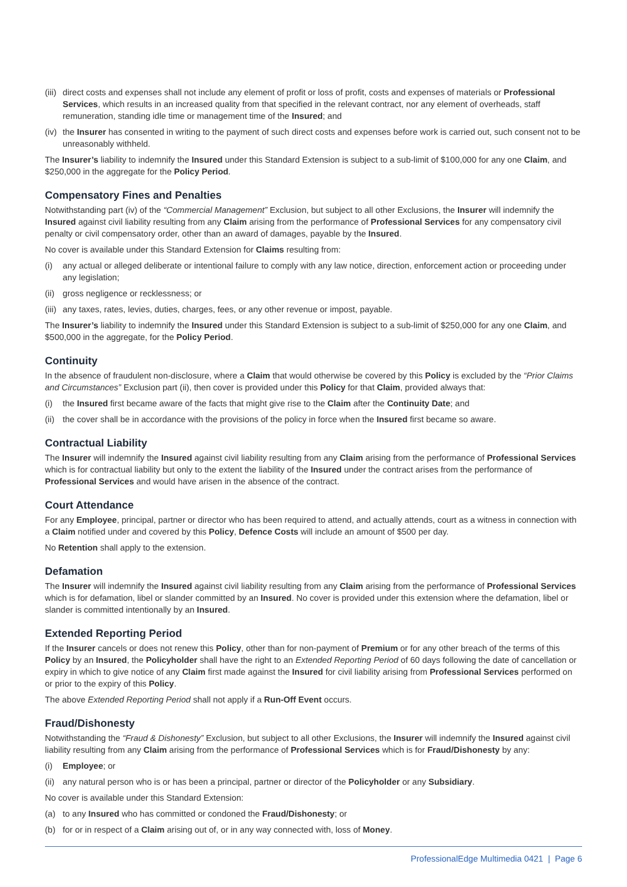(iii) direct costs and expenses shall not include any element of profit or loss of profit, costs and expenses of materials or Professional Services, which results in an increased quality from that specified in the relevant contract, nor any element of overheads, staff remuneration, standing idle time or management time of the Insured; and
(iv) the Insurer has consented in writing to the payment of such direct costs and expenses before work is carried out, such consent not to be unreasonably withheld.
The Insurer’s liability to indemnify the Insured under this Standard Extension is subject to a sub-limit of $100,000 for any one Claim, and $250,000 in the aggregate for the Policy Period.
Compensatory Fines and Penalties
Notwithstanding part (iv) of the “Commercial Management” Exclusion, but subject to all other Exclusions, the Insurer will indemnify the Insured against civil liability resulting from any Claim arising from the performance of Professional Services for any compensatory civil penalty or civil compensatory order, other than an award of damages, payable by the Insured.
No cover is available under this Standard Extension for Claims resulting from:
(i) any actual or alleged deliberate or intentional failure to comply with any law notice, direction, enforcement action or proceeding under any legislation;
(ii) gross negligence or recklessness; or
(iii) any taxes, rates, levies, duties, charges, fees, or any other revenue or impost, payable.
The Insurer’s liability to indemnify the Insured under this Standard Extension is subject to a sub-limit of $250,000 for any one Claim, and $500,000 in the aggregate, for the Policy Period.
Continuity
In the absence of fraudulent non-disclosure, where a Claim that would otherwise be covered by this Policy is excluded by the “Prior Claims and Circumstances” Exclusion part (ii), then cover is provided under this Policy for that Claim, provided always that:
(i) the Insured first became aware of the facts that might give rise to the Claim after the Continuity Date; and
(ii) the cover shall be in accordance with the provisions of the policy in force when the Insured first became so aware.
Contractual Liability
The Insurer will indemnify the Insured against civil liability resulting from any Claim arising from the performance of Professional Services which is for contractual liability but only to the extent the liability of the Insured under the contract arises from the performance of Professional Services and would have arisen in the absence of the contract.
Court Attendance
For any Employee, principal, partner or director who has been required to attend, and actually attends, court as a witness in connection with a Claim notified under and covered by this Policy, Defence Costs will include an amount of $500 per day.
No Retention shall apply to the extension.
Defamation
The Insurer will indemnify the Insured against civil liability resulting from any Claim arising from the performance of Professional Services which is for defamation, libel or slander committed by an Insured. No cover is provided under this extension where the defamation, libel or slander is committed intentionally by an Insured.
Extended Reporting Period
If the Insurer cancels or does not renew this Policy, other than for non-payment of Premium or for any other breach of the terms of this Policy by an Insured, the Policyholder shall have the right to an Extended Reporting Period of 60 days following the date of cancellation or expiry in which to give notice of any Claim first made against the Insured for civil liability arising from Professional Services performed on or prior to the expiry of this Policy.
The above Extended Reporting Period shall not apply if a Run-Off Event occurs.
Fraud/Dishonesty
Notwithstanding the “Fraud & Dishonesty” Exclusion, but subject to all other Exclusions, the Insurer will indemnify the Insured against civil liability resulting from any Claim arising from the performance of Professional Services which is for Fraud/Dishonesty by any:
(i) Employee; or
(ii) any natural person who is or has been a principal, partner or director of the Policyholder or any Subsidiary.
No cover is available under this Standard Extension:
(a) to any Insured who has committed or condoned the Fraud/Dishonesty; or
(b) for or in respect of a Claim arising out of, or in any way connected with, loss of Money.
ProfessionalEdge Multimedia 0421 | Page 6